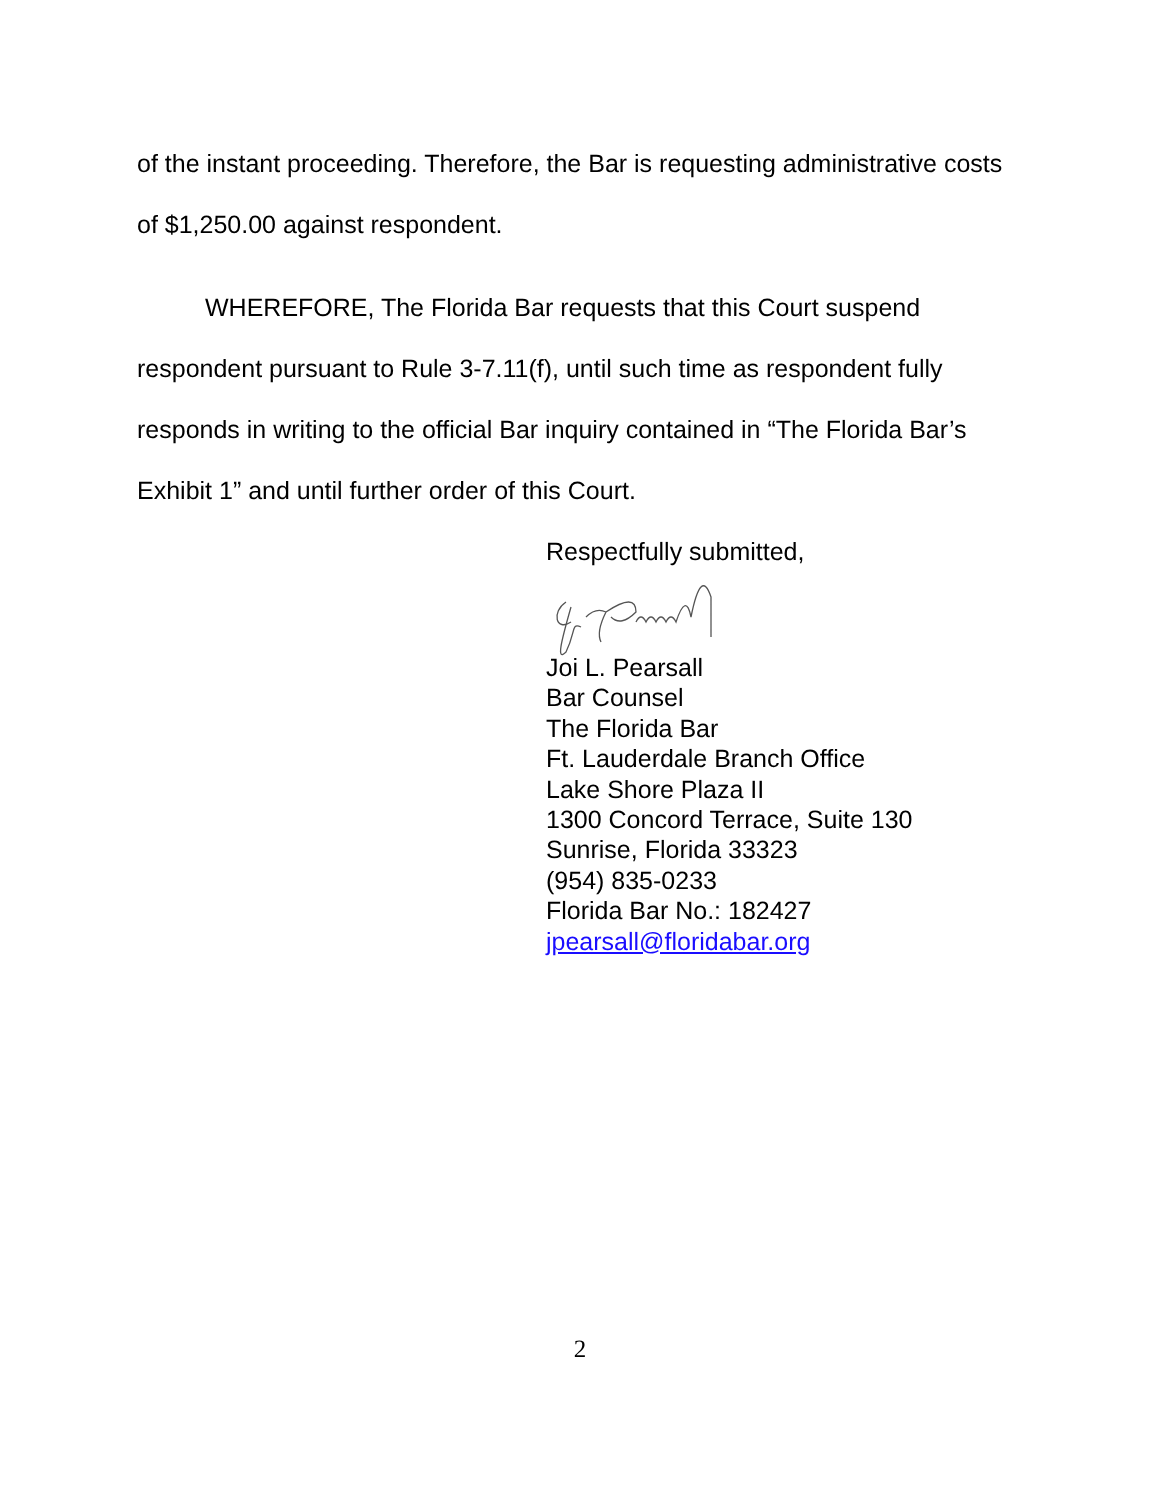of the instant proceeding. Therefore, the Bar is requesting administrative costs of $1,250.00 against respondent.
WHEREFORE, The Florida Bar requests that this Court suspend respondent pursuant to Rule 3-7.11(f), until such time as respondent fully responds in writing to the official Bar inquiry contained in “The Florida Bar’s Exhibit 1” and until further order of this Court.
Respectfully submitted,
Joi L. Pearsall
Bar Counsel
The Florida Bar
Ft. Lauderdale Branch Office
Lake Shore Plaza II
1300 Concord Terrace, Suite 130
Sunrise, Florida 33323
(954) 835-0233
Florida Bar No.: 182427
jpearsall@floridabar.org
2